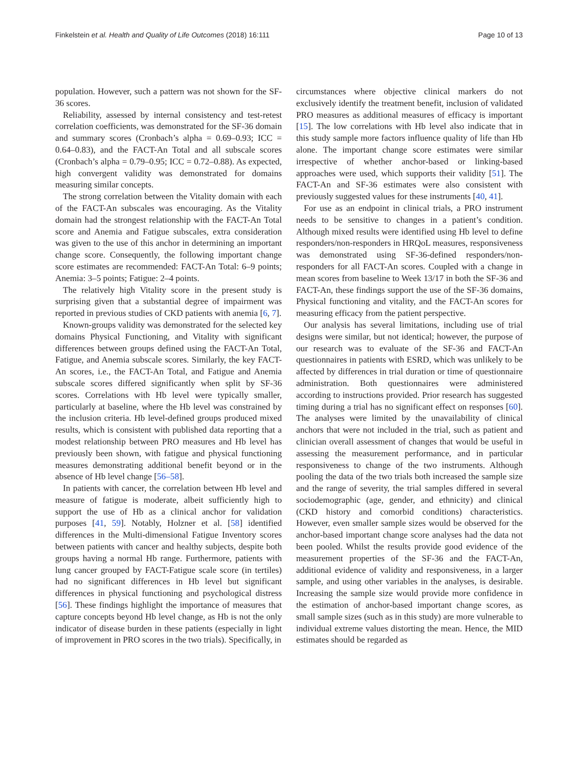Finkelstein et al. Health and Quality of Life Outcomes (2018) 16:111 Page 10 of 13
population. However, such a pattern was not shown for the SF-36 scores.
Reliability, assessed by internal consistency and test-retest correlation coefficients, was demonstrated for the SF-36 domain and summary scores (Cronbach’s alpha = 0.69–0.93; ICC = 0.64–0.83), and the FACT-An Total and all subscale scores (Cronbach’s alpha = 0.79–0.95; ICC = 0.72–0.88). As expected, high convergent validity was demonstrated for domains measuring similar concepts.
The strong correlation between the Vitality domain with each of the FACT-An subscales was encouraging. As the Vitality domain had the strongest relationship with the FACT-An Total score and Anemia and Fatigue subscales, extra consideration was given to the use of this anchor in determining an important change score. Consequently, the following important change score estimates are recommended: FACT-An Total: 6–9 points; Anemia: 3–5 points; Fatigue: 2–4 points.
The relatively high Vitality score in the present study is surprising given that a substantial degree of impairment was reported in previous studies of CKD patients with anemia [6, 7].
Known-groups validity was demonstrated for the selected key domains Physical Functioning, and Vitality with significant differences between groups defined using the FACT-An Total, Fatigue, and Anemia subscale scores. Similarly, the key FACT-An scores, i.e., the FACT-An Total, and Fatigue and Anemia subscale scores differed significantly when split by SF-36 scores. Correlations with Hb level were typically smaller, particularly at baseline, where the Hb level was constrained by the inclusion criteria. Hb level-defined groups produced mixed results, which is consistent with published data reporting that a modest relationship between PRO measures and Hb level has previously been shown, with fatigue and physical functioning measures demonstrating additional benefit beyond or in the absence of Hb level change [56–58].
In patients with cancer, the correlation between Hb level and measure of fatigue is moderate, albeit sufficiently high to support the use of Hb as a clinical anchor for validation purposes [41, 59]. Notably, Holzner et al. [58] identified differences in the Multi-dimensional Fatigue Inventory scores between patients with cancer and healthy subjects, despite both groups having a normal Hb range. Furthermore, patients with lung cancer grouped by FACT-Fatigue scale score (in tertiles) had no significant differences in Hb level but significant differences in physical functioning and psychological distress [56]. These findings highlight the importance of measures that capture concepts beyond Hb level change, as Hb is not the only indicator of disease burden in these patients (especially in light of improvement in PRO scores in the two trials). Specifically, in
circumstances where objective clinical markers do not exclusively identify the treatment benefit, inclusion of validated PRO measures as additional measures of efficacy is important [15]. The low correlations with Hb level also indicate that in this study sample more factors influence quality of life than Hb alone. The important change score estimates were similar irrespective of whether anchor-based or linking-based approaches were used, which supports their validity [51]. The FACT-An and SF-36 estimates were also consistent with previously suggested values for these instruments [40, 41].
For use as an endpoint in clinical trials, a PRO instrument needs to be sensitive to changes in a patient’s condition. Although mixed results were identified using Hb level to define responders/non-responders in HRQoL measures, responsiveness was demonstrated using SF-36-defined responders/non-responders for all FACT-An scores. Coupled with a change in mean scores from baseline to Week 13/17 in both the SF-36 and FACT-An, these findings support the use of the SF-36 domains, Physical functioning and vitality, and the FACT-An scores for measuring efficacy from the patient perspective.
Our analysis has several limitations, including use of trial designs were similar, but not identical; however, the purpose of our research was to evaluate of the SF-36 and FACT-An questionnaires in patients with ESRD, which was unlikely to be affected by differences in trial duration or time of questionnaire administration. Both questionnaires were administered according to instructions provided. Prior research has suggested timing during a trial has no significant effect on responses [60]. The analyses were limited by the unavailability of clinical anchors that were not included in the trial, such as patient and clinician overall assessment of changes that would be useful in assessing the measurement performance, and in particular responsiveness to change of the two instruments. Although pooling the data of the two trials both increased the sample size and the range of severity, the trial samples differed in several sociodemographic (age, gender, and ethnicity) and clinical (CKD history and comorbid conditions) characteristics. However, even smaller sample sizes would be observed for the anchor-based important change score analyses had the data not been pooled. Whilst the results provide good evidence of the measurement properties of the SF-36 and the FACT-An, additional evidence of validity and responsiveness, in a larger sample, and using other variables in the analyses, is desirable. Increasing the sample size would provide more confidence in the estimation of anchor-based important change scores, as small sample sizes (such as in this study) are more vulnerable to individual extreme values distorting the mean. Hence, the MID estimates should be regarded as